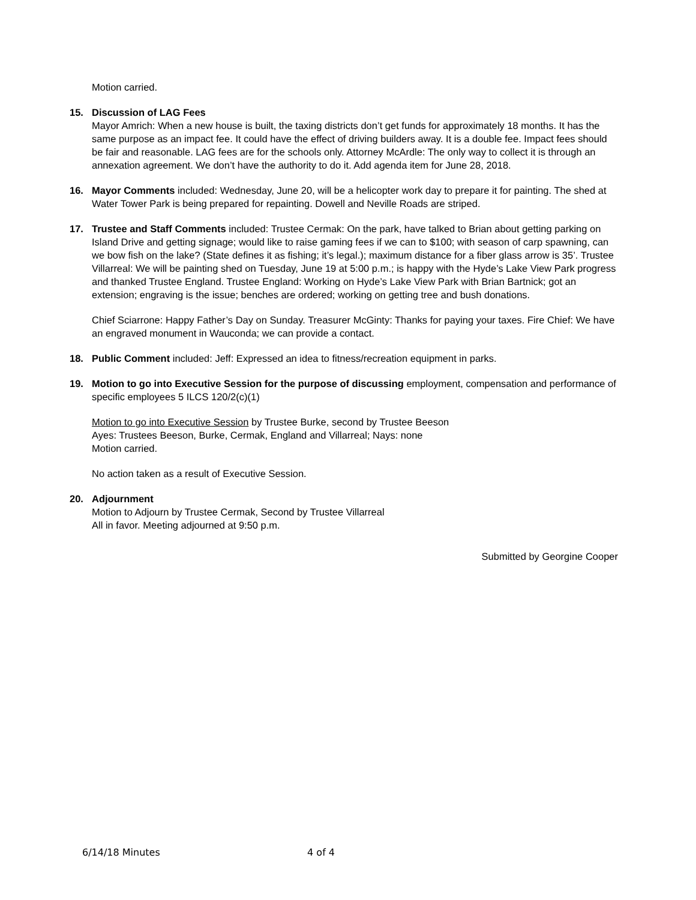Motion carried.
15. Discussion of LAG Fees
Mayor Amrich: When a new house is built, the taxing districts don’t get funds for approximately 18 months. It has the same purpose as an impact fee. It could have the effect of driving builders away. It is a double fee. Impact fees should be fair and reasonable. LAG fees are for the schools only. Attorney McArdle: The only way to collect it is through an annexation agreement. We don’t have the authority to do it. Add agenda item for June 28, 2018.
16. Mayor Comments included: Wednesday, June 20, will be a helicopter work day to prepare it for painting. The shed at Water Tower Park is being prepared for repainting. Dowell and Neville Roads are striped.
17. Trustee and Staff Comments included: Trustee Cermak: On the park, have talked to Brian about getting parking on Island Drive and getting signage; would like to raise gaming fees if we can to $100; with season of carp spawning, can we bow fish on the lake? (State defines it as fishing; it’s legal.); maximum distance for a fiber glass arrow is 35’. Trustee Villarreal: We will be painting shed on Tuesday, June 19 at 5:00 p.m.; is happy with the Hyde’s Lake View Park progress and thanked Trustee England. Trustee England: Working on Hyde’s Lake View Park with Brian Bartnick; got an extension; engraving is the issue; benches are ordered; working on getting tree and bush donations.
Chief Sciarrone: Happy Father’s Day on Sunday. Treasurer McGinty: Thanks for paying your taxes. Fire Chief: We have an engraved monument in Wauconda; we can provide a contact.
18. Public Comment included: Jeff: Expressed an idea to fitness/recreation equipment in parks.
19. Motion to go into Executive Session for the purpose of discussing employment, compensation and performance of specific employees 5 ILCS 120/2(c)(1)
Motion to go into Executive Session by Trustee Burke, second by Trustee Beeson
Ayes: Trustees Beeson, Burke, Cermak, England and Villarreal; Nays: none
Motion carried.
No action taken as a result of Executive Session.
20. Adjournment
Motion to Adjourn by Trustee Cermak, Second by Trustee Villarreal
All in favor. Meeting adjourned at 9:50 p.m.
Submitted by Georgine Cooper
6/14/18 Minutes 4 of 4